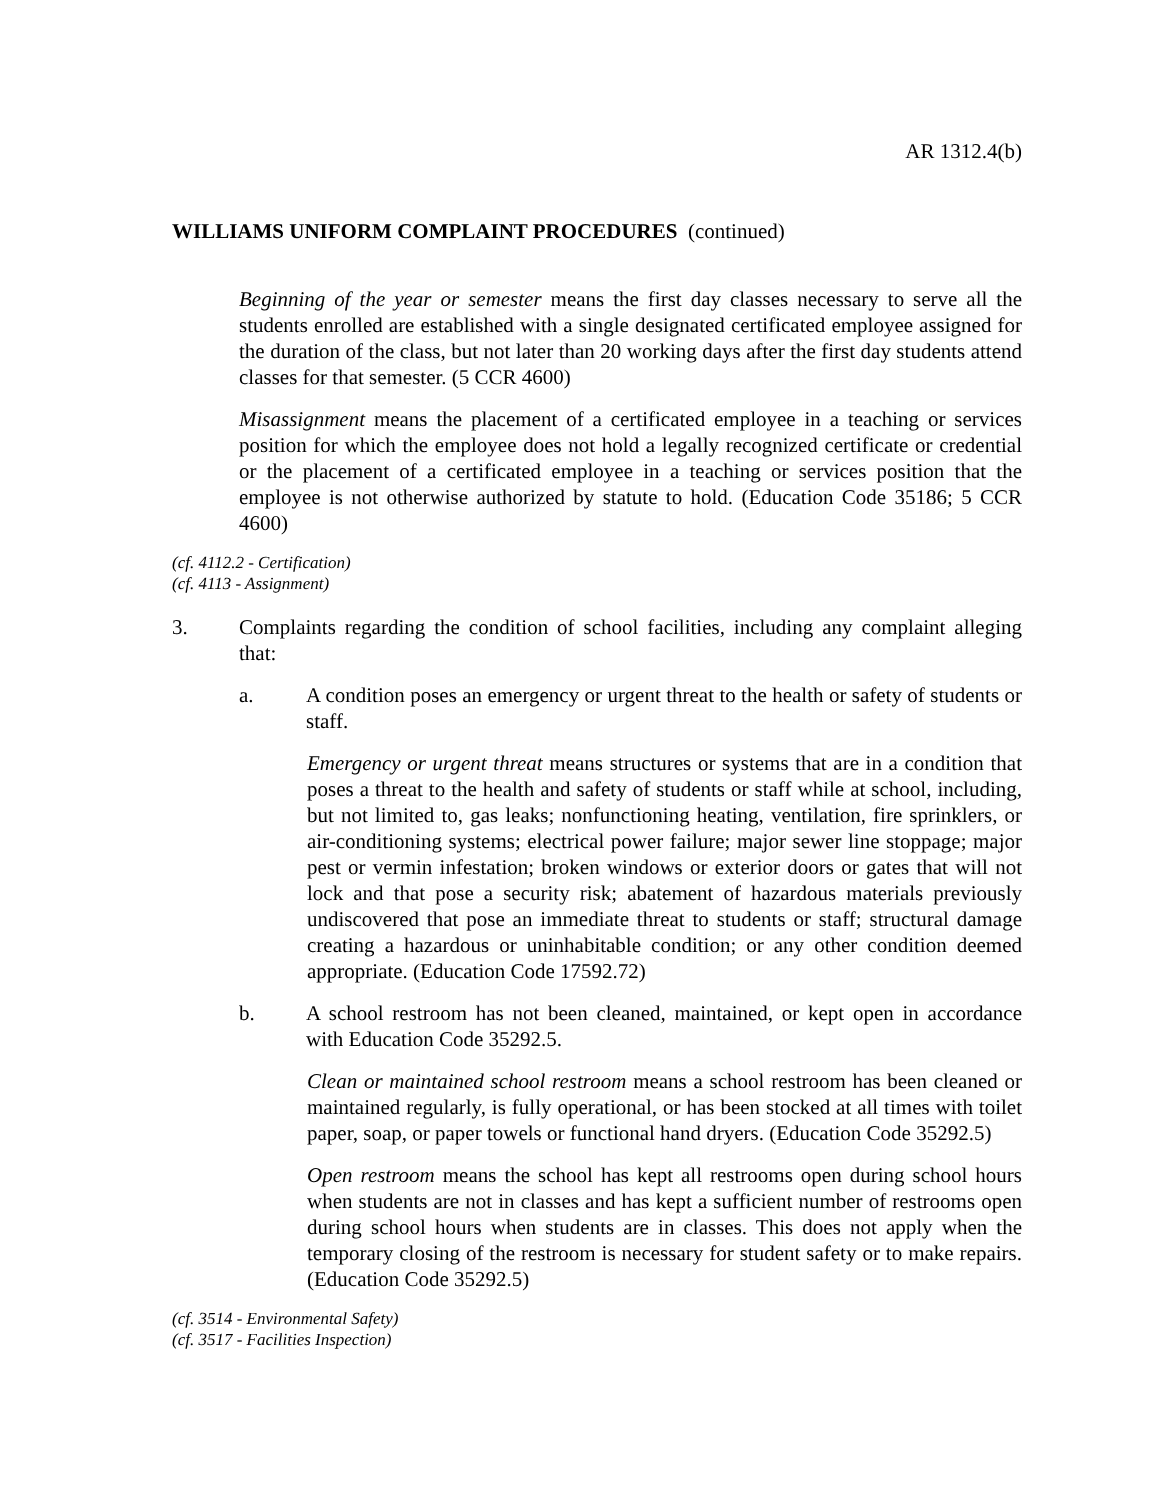AR 1312.4(b)
WILLIAMS UNIFORM COMPLAINT PROCEDURES (continued)
Beginning of the year or semester means the first day classes necessary to serve all the students enrolled are established with a single designated certificated employee assigned for the duration of the class, but not later than 20 working days after the first day students attend classes for that semester. (5 CCR 4600)
Misassignment means the placement of a certificated employee in a teaching or services position for which the employee does not hold a legally recognized certificate or credential or the placement of a certificated employee in a teaching or services position that the employee is not otherwise authorized by statute to hold. (Education Code 35186; 5 CCR 4600)
(cf. 4112.2 - Certification)
(cf. 4113 - Assignment)
3. Complaints regarding the condition of school facilities, including any complaint alleging that:
a. A condition poses an emergency or urgent threat to the health or safety of students or staff.
Emergency or urgent threat means structures or systems that are in a condition that poses a threat to the health and safety of students or staff while at school, including, but not limited to, gas leaks; nonfunctioning heating, ventilation, fire sprinklers, or air-conditioning systems; electrical power failure; major sewer line stoppage; major pest or vermin infestation; broken windows or exterior doors or gates that will not lock and that pose a security risk; abatement of hazardous materials previously undiscovered that pose an immediate threat to students or staff; structural damage creating a hazardous or uninhabitable condition; or any other condition deemed appropriate. (Education Code 17592.72)
b. A school restroom has not been cleaned, maintained, or kept open in accordance with Education Code 35292.5.
Clean or maintained school restroom means a school restroom has been cleaned or maintained regularly, is fully operational, or has been stocked at all times with toilet paper, soap, or paper towels or functional hand dryers. (Education Code 35292.5)
Open restroom means the school has kept all restrooms open during school hours when students are not in classes and has kept a sufficient number of restrooms open during school hours when students are in classes. This does not apply when the temporary closing of the restroom is necessary for student safety or to make repairs. (Education Code 35292.5)
(cf. 3514 - Environmental Safety)
(cf. 3517 - Facilities Inspection)